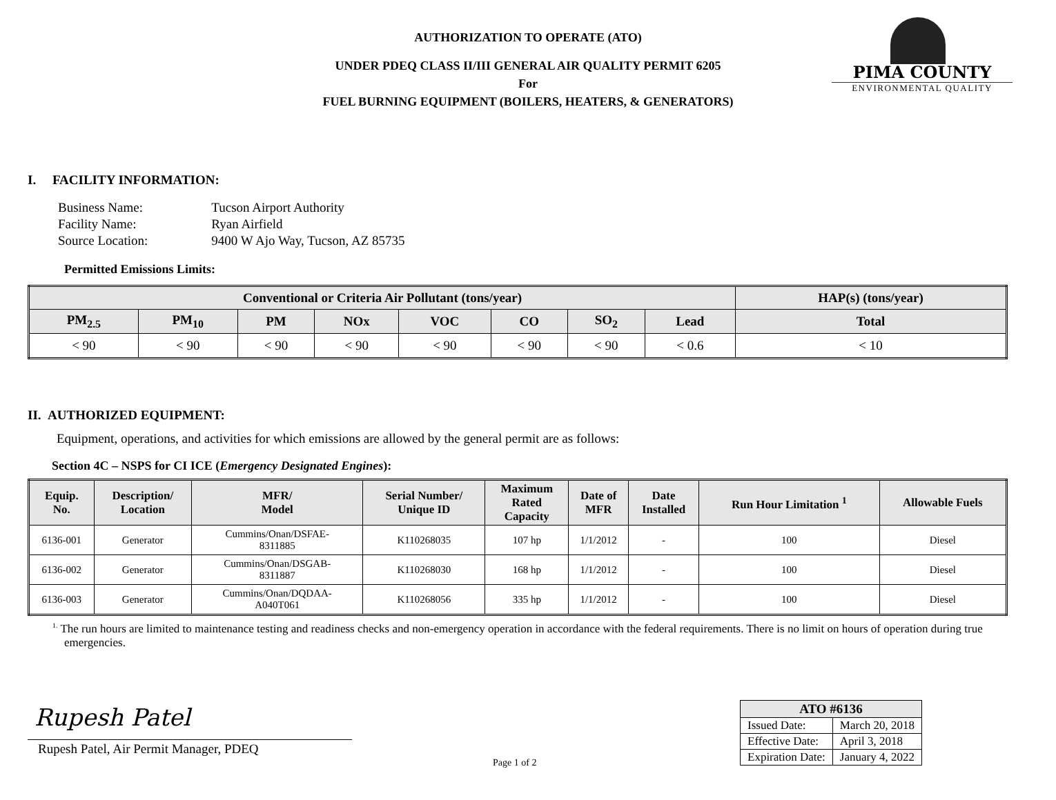AUTHORIZATION TO OPERATE (ATO)
UNDER PDEQ CLASS II/III GENERAL AIR QUALITY PERMIT 6205
For
FUEL BURNING EQUIPMENT (BOILERS, HEATERS, & GENERATORS)
PIMA COUNTY
ENVIRONMENTAL QUALITY
I. FACILITY INFORMATION:
| Business Name: | Tucson Airport Authority |
| Facility Name: | Ryan Airfield |
| Source Location: | 9400 W Ajo Way, Tucson, AZ 85735 |
Permitted Emissions Limits:
| Conventional or Criteria Air Pollutant (tons/year) | | | | | | | | HAP(s) (tons/year) |
| --- | --- | --- | --- | --- | --- | --- | --- | --- |
| PM<sub>2.5</sub> | PM<sub>10</sub> | PM | NOx | VOC | CO | SO<sub>2</sub> | Lead | Total |
| < 90 | < 90 | < 90 | < 90 | < 90 | < 90 | < 90 | < 0.6 | < 10 |
II. AUTHORIZED EQUIPMENT:
Equipment, operations, and activities for which emissions are allowed by the general permit are as follows:
Section 4C – NSPS for CI ICE (Emergency Designated Engines):
| Equip. No. | Description/ Location | MFR/ Model | Serial Number/ Unique ID | Maximum Rated Capacity | Date of MFR | Date Installed | Run Hour Limitation <sup>1</sup> | Allowable Fuels |
| --- | --- | --- | --- | --- | --- | --- | --- | --- |
| 6136-001 | Generator | Cummins/Onan/DSFAE- 8311885 | K110268035 | 107 hp | 1/1/2012 | - | 100 | Diesel |
| 6136-002 | Generator | Cummins/Onan/DSGAB- 8311887 | K110268030 | 168 hp | 1/1/2012 | - | 100 | Diesel |
| 6136-003 | Generator | Cummins/Onan/DQDAA- A040T061 | K110268056 | 335 hp | 1/1/2012 | - | 100 | Diesel |
<sup>1.</sup> The run hours are limited to maintenance testing and readiness checks and non-emergency operation in accordance with the federal requirements. There is no limit on hours of operation during true emergencies.
Rupesh Patel
Rupesh Patel, Air Permit Manager, PDEQ
Page 1 of 2
| ATO #6136 | |
| --- | --- |
| Issued Date: | March 20, 2018 |
| Effective Date: | April 3, 2018 |
| Expiration Date: | January 4, 2022 |